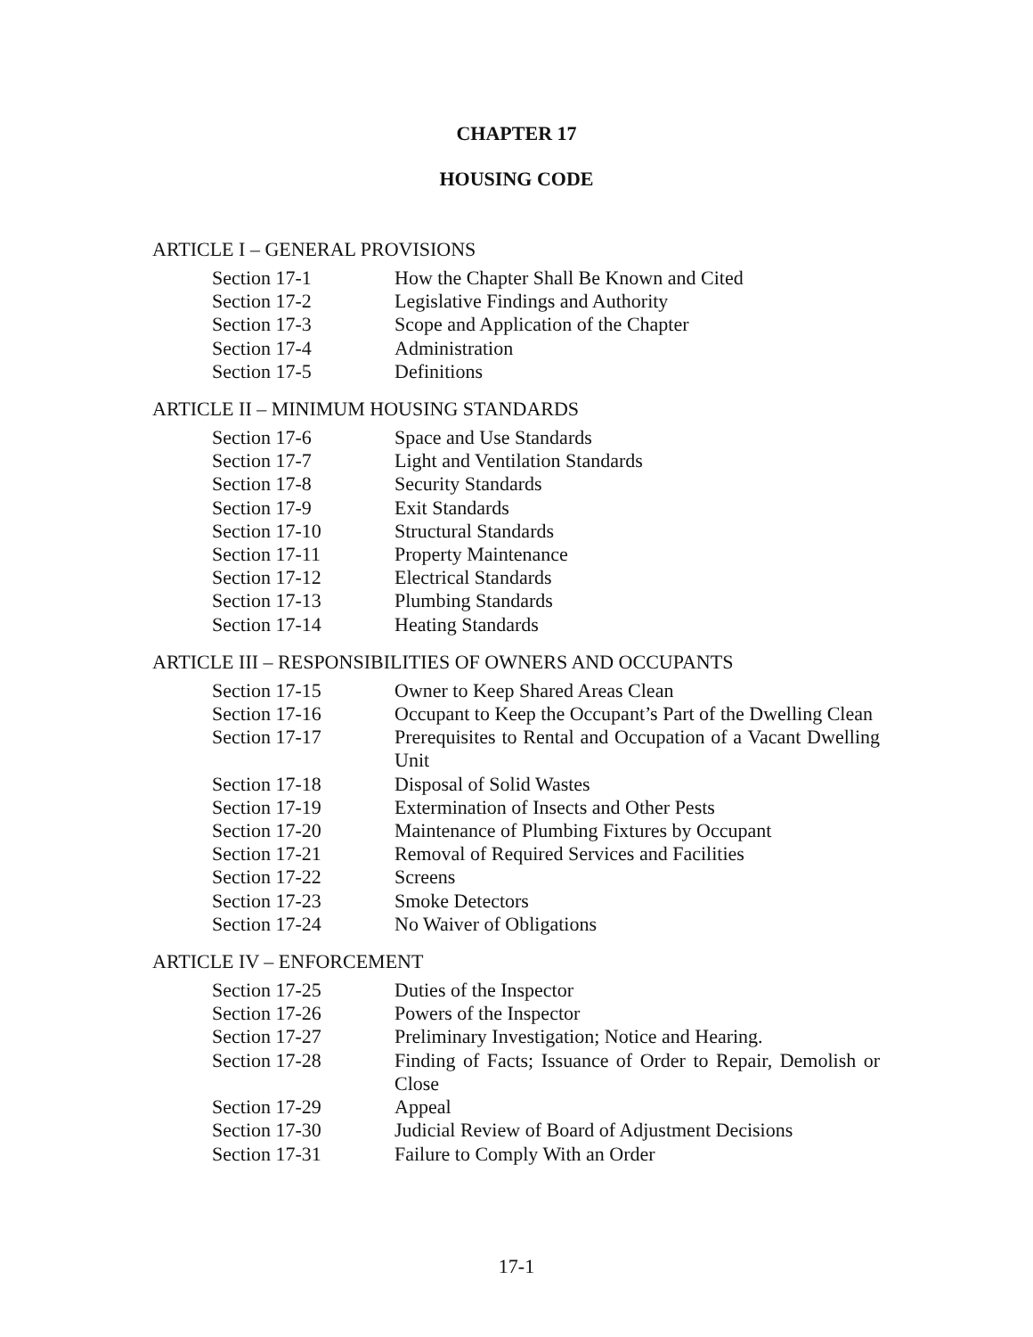CHAPTER 17
HOUSING CODE
ARTICLE I – GENERAL PROVISIONS
| Section 17-1 | How the Chapter Shall Be Known and Cited |
| Section 17-2 | Legislative Findings and Authority |
| Section 17-3 | Scope and Application of the Chapter |
| Section 17-4 | Administration |
| Section 17-5 | Definitions |
ARTICLE II – MINIMUM HOUSING STANDARDS
| Section 17-6 | Space and Use Standards |
| Section 17-7 | Light and Ventilation Standards |
| Section 17-8 | Security Standards |
| Section 17-9 | Exit Standards |
| Section 17-10 | Structural Standards |
| Section 17-11 | Property Maintenance |
| Section 17-12 | Electrical Standards |
| Section 17-13 | Plumbing Standards |
| Section 17-14 | Heating Standards |
ARTICLE III – RESPONSIBILITIES OF OWNERS AND OCCUPANTS
| Section 17-15 | Owner to Keep Shared Areas Clean |
| Section 17-16 | Occupant to Keep the Occupant’s Part of the Dwelling Clean |
| Section 17-17 | Prerequisites to Rental and Occupation of a Vacant Dwelling Unit |
| Section 17-18 | Disposal of Solid Wastes |
| Section 17-19 | Extermination of Insects and Other Pests |
| Section 17-20 | Maintenance of Plumbing Fixtures by Occupant |
| Section 17-21 | Removal of Required Services and Facilities |
| Section 17-22 | Screens |
| Section 17-23 | Smoke Detectors |
| Section 17-24 | No Waiver of Obligations |
ARTICLE IV – ENFORCEMENT
| Section 17-25 | Duties of the Inspector |
| Section 17-26 | Powers of the Inspector |
| Section 17-27 | Preliminary Investigation; Notice and Hearing. |
| Section 17-28 | Finding of Facts; Issuance of Order to Repair, Demolish or Close |
| Section 17-29 | Appeal |
| Section 17-30 | Judicial Review of Board of Adjustment Decisions |
| Section 17-31 | Failure to Comply With an Order |
17-1